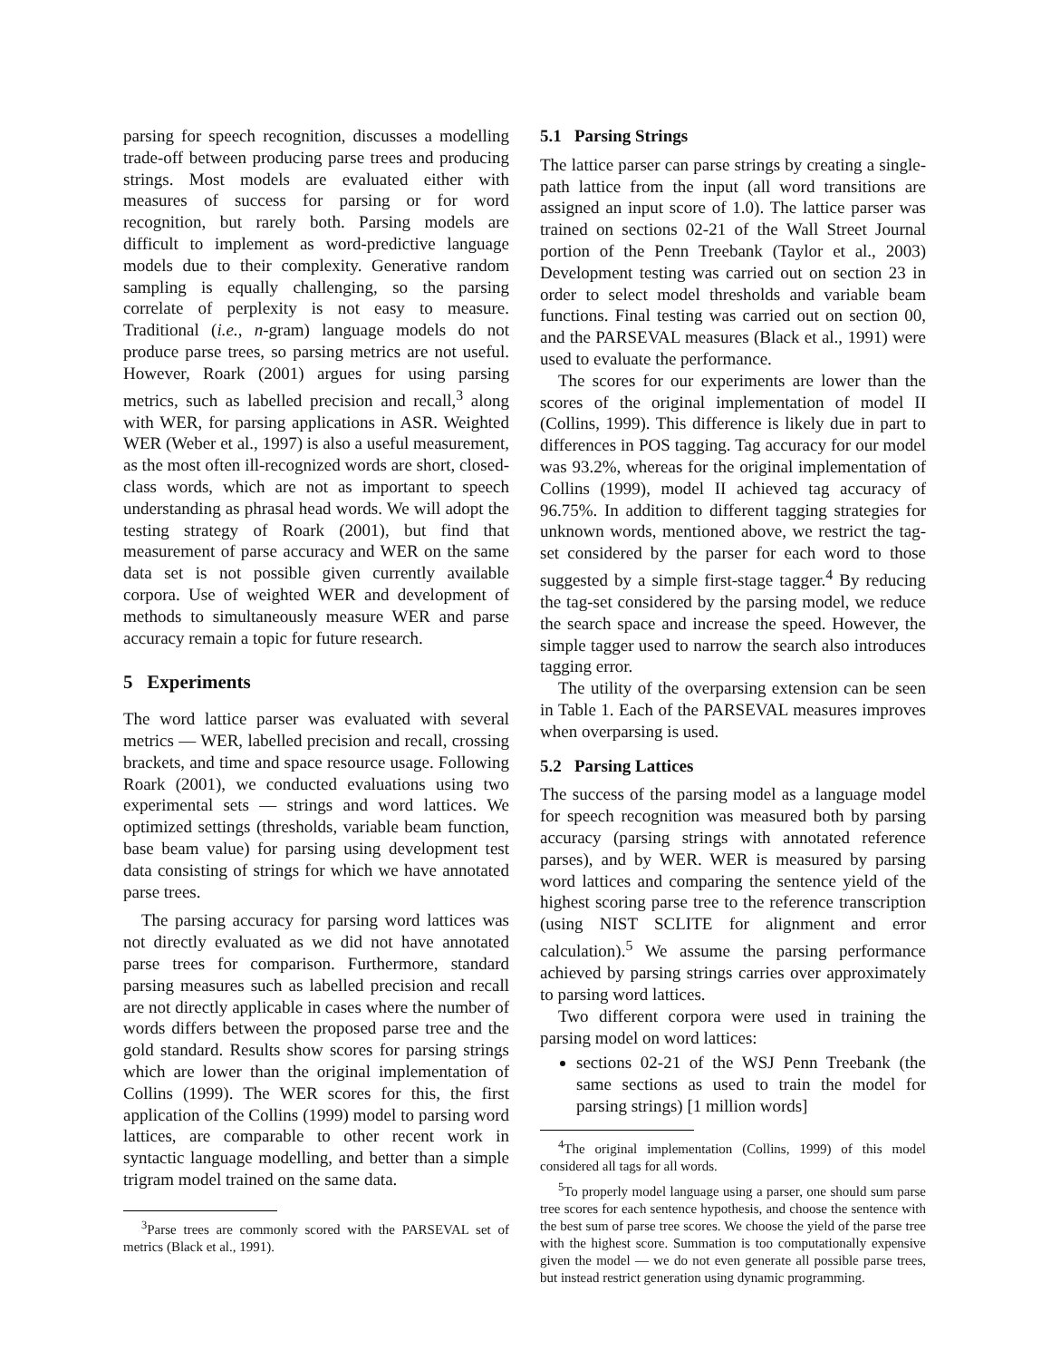parsing for speech recognition, discusses a modelling trade-off between producing parse trees and producing strings. Most models are evaluated either with measures of success for parsing or for word recognition, but rarely both. Parsing models are difficult to implement as word-predictive language models due to their complexity. Generative random sampling is equally challenging, so the parsing correlate of perplexity is not easy to measure. Traditional (i.e., n-gram) language models do not produce parse trees, so parsing metrics are not useful. However, Roark (2001) argues for using parsing metrics, such as labelled precision and recall,<sup>3</sup> along with WER, for parsing applications in ASR. Weighted WER (Weber et al., 1997) is also a useful measurement, as the most often ill-recognized words are short, closed-class words, which are not as important to speech understanding as phrasal head words. We will adopt the testing strategy of Roark (2001), but find that measurement of parse accuracy and WER on the same data set is not possible given currently available corpora. Use of weighted WER and development of methods to simultaneously measure WER and parse accuracy remain a topic for future research.
5 Experiments
The word lattice parser was evaluated with several metrics — WER, labelled precision and recall, crossing brackets, and time and space resource usage. Following Roark (2001), we conducted evaluations using two experimental sets — strings and word lattices. We optimized settings (thresholds, variable beam function, base beam value) for parsing using development test data consisting of strings for which we have annotated parse trees.
The parsing accuracy for parsing word lattices was not directly evaluated as we did not have annotated parse trees for comparison. Furthermore, standard parsing measures such as labelled precision and recall are not directly applicable in cases where the number of words differs between the proposed parse tree and the gold standard. Results show scores for parsing strings which are lower than the original implementation of Collins (1999). The WER scores for this, the first application of the Collins (1999) model to parsing word lattices, are comparable to other recent work in syntactic language modelling, and better than a simple trigram model trained on the same data.
<sup>3</sup> Parse trees are commonly scored with the PARSEVAL set of metrics (Black et al., 1991).
5.1 Parsing Strings
The lattice parser can parse strings by creating a single-path lattice from the input (all word transitions are assigned an input score of 1.0). The lattice parser was trained on sections 02-21 of the Wall Street Journal portion of the Penn Treebank (Taylor et al., 2003) Development testing was carried out on section 23 in order to select model thresholds and variable beam functions. Final testing was carried out on section 00, and the PARSEVAL measures (Black et al., 1991) were used to evaluate the performance.
The scores for our experiments are lower than the scores of the original implementation of model II (Collins, 1999). This difference is likely due in part to differences in POS tagging. Tag accuracy for our model was 93.2%, whereas for the original implementation of Collins (1999), model II achieved tag accuracy of 96.75%. In addition to different tagging strategies for unknown words, mentioned above, we restrict the tag-set considered by the parser for each word to those suggested by a simple first-stage tagger.<sup>4</sup> By reducing the tag-set considered by the parsing model, we reduce the search space and increase the speed. However, the simple tagger used to narrow the search also introduces tagging error.
The utility of the overparsing extension can be seen in Table 1. Each of the PARSEVAL measures improves when overparsing is used.
5.2 Parsing Lattices
The success of the parsing model as a language model for speech recognition was measured both by parsing accuracy (parsing strings with annotated reference parses), and by WER. WER is measured by parsing word lattices and comparing the sentence yield of the highest scoring parse tree to the reference transcription (using NIST SCLITE for alignment and error calculation).<sup>5</sup> We assume the parsing performance achieved by parsing strings carries over approximately to parsing word lattices.
Two different corpora were used in training the parsing model on word lattices:
sections 02-21 of the WSJ Penn Treebank (the same sections as used to train the model for parsing strings) [1 million words]
<sup>4</sup> The original implementation (Collins, 1999) of this model considered all tags for all words.
<sup>5</sup> To properly model language using a parser, one should sum parse tree scores for each sentence hypothesis, and choose the sentence with the best sum of parse tree scores. We choose the yield of the parse tree with the highest score. Summation is too computationally expensive given the model — we do not even generate all possible parse trees, but instead restrict generation using dynamic programming.